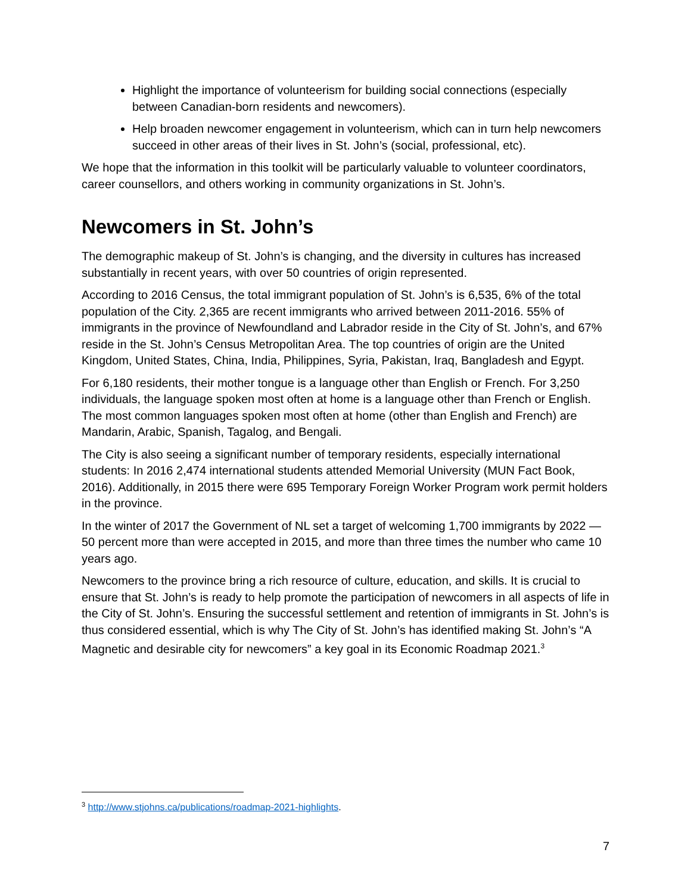Highlight the importance of volunteerism for building social connections (especially between Canadian-born residents and newcomers).
Help broaden newcomer engagement in volunteerism, which can in turn help newcomers succeed in other areas of their lives in St. John’s (social, professional, etc).
We hope that the information in this toolkit will be particularly valuable to volunteer coordinators, career counsellors, and others working in community organizations in St. John’s.
Newcomers in St. John’s
The demographic makeup of St. John’s is changing, and the diversity in cultures has increased substantially in recent years, with over 50 countries of origin represented.
According to 2016 Census, the total immigrant population of St. John’s is 6,535, 6% of the total population of the City. 2,365 are recent immigrants who arrived between 2011-2016. 55% of immigrants in the province of Newfoundland and Labrador reside in the City of St. John’s, and 67% reside in the St. John’s Census Metropolitan Area. The top countries of origin are the United Kingdom, United States, China, India, Philippines, Syria, Pakistan, Iraq, Bangladesh and Egypt.
For 6,180 residents, their mother tongue is a language other than English or French. For 3,250 individuals, the language spoken most often at home is a language other than French or English. The most common languages spoken most often at home (other than English and French) are Mandarin, Arabic, Spanish, Tagalog, and Bengali.
The City is also seeing a significant number of temporary residents, especially international students: In 2016 2,474 international students attended Memorial University (MUN Fact Book, 2016). Additionally, in 2015 there were 695 Temporary Foreign Worker Program work permit holders in the province.
In the winter of 2017 the Government of NL set a target of welcoming 1,700 immigrants by 2022 — 50 percent more than were accepted in 2015, and more than three times the number who came 10 years ago.
Newcomers to the province bring a rich resource of culture, education, and skills. It is crucial to ensure that St. John’s is ready to help promote the participation of newcomers in all aspects of life in the City of St. John’s. Ensuring the successful settlement and retention of immigrants in St. John’s is thus considered essential, which is why The City of St. John’s has identified making St. John’s “A Magnetic and desirable city for newcomers” a key goal in its Economic Roadmap 2021.<sup>3</sup>
<sup>3</sup> http://www.stjohns.ca/publications/roadmap-2021-highlights.
7